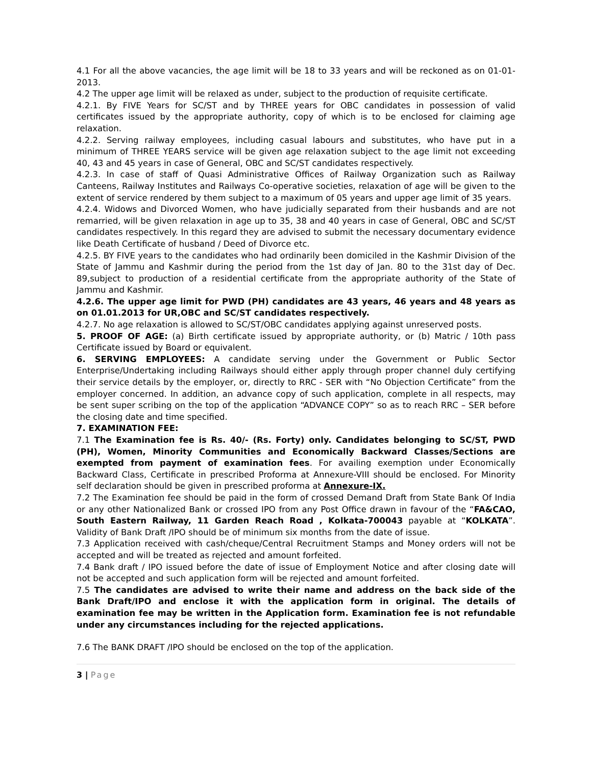4.1 For all the above vacancies, the age limit will be 18 to 33 years and will be reckoned as on 01-01-2013.
4.2 The upper age limit will be relaxed as under, subject to the production of requisite certificate.
4.2.1. By FIVE Years for SC/ST and by THREE years for OBC candidates in possession of valid certificates issued by the appropriate authority, copy of which is to be enclosed for claiming age relaxation.
4.2.2. Serving railway employees, including casual labours and substitutes, who have put in a minimum of THREE YEARS service will be given age relaxation subject to the age limit not exceeding 40, 43 and 45 years in case of General, OBC and SC/ST candidates respectively.
4.2.3. In case of staff of Quasi Administrative Offices of Railway Organization such as Railway Canteens, Railway Institutes and Railways Co-operative societies, relaxation of age will be given to the extent of service rendered by them subject to a maximum of 05 years and upper age limit of 35 years.
4.2.4. Widows and Divorced Women, who have judicially separated from their husbands and are not remarried, will be given relaxation in age up to 35, 38 and 40 years in case of General, OBC and SC/ST candidates respectively. In this regard they are advised to submit the necessary documentary evidence like Death Certificate of husband / Deed of Divorce etc.
4.2.5. BY FIVE years to the candidates who had ordinarily been domiciled in the Kashmir Division of the State of Jammu and Kashmir during the period from the 1st day of Jan. 80 to the 31st day of Dec. 89,subject to production of a residential certificate from the appropriate authority of the State of Jammu and Kashmir.
4.2.6. The upper age limit for PWD (PH) candidates are 43 years, 46 years and 48 years as on 01.01.2013 for UR,OBC and SC/ST candidates respectively.
4.2.7. No age relaxation is allowed to SC/ST/OBC candidates applying against unreserved posts.
5. PROOF OF AGE: (a) Birth certificate issued by appropriate authority, or (b) Matric / 10th pass Certificate issued by Board or equivalent.
6. SERVING EMPLOYEES: A candidate serving under the Government or Public Sector Enterprise/Undertaking including Railways should either apply through proper channel duly certifying their service details by the employer, or, directly to RRC - SER with “No Objection Certificate” from the employer concerned. In addition, an advance copy of such application, complete in all respects, may be sent super scribing on the top of the application “ADVANCE COPY” so as to reach RRC – SER before the closing date and time specified.
7. EXAMINATION FEE:
7.1 The Examination fee is Rs. 40/- (Rs. Forty) only. Candidates belonging to SC/ST, PWD (PH), Women, Minority Communities and Economically Backward Classes/Sections are exempted from payment of examination fees. For availing exemption under Economically Backward Class, Certificate in prescribed Proforma at Annexure-VIII should be enclosed. For Minority self declaration should be given in prescribed proforma at Annexure-IX.
7.2 The Examination fee should be paid in the form of crossed Demand Draft from State Bank Of India or any other Nationalized Bank or crossed IPO from any Post Office drawn in favour of the “FA&CAO, South Eastern Railway, 11 Garden Reach Road , Kolkata-700043 payable at “KOLKATA”. Validity of Bank Draft /IPO should be of minimum six months from the date of issue.
7.3 Application received with cash/cheque/Central Recruitment Stamps and Money orders will not be accepted and will be treated as rejected and amount forfeited.
7.4 Bank draft / IPO issued before the date of issue of Employment Notice and after closing date will not be accepted and such application form will be rejected and amount forfeited.
7.5 The candidates are advised to write their name and address on the back side of the Bank Draft/IPO and enclose it with the application form in original. The details of examination fee may be written in the Application form. Examination fee is not refundable under any circumstances including for the rejected applications.
7.6 The BANK DRAFT /IPO should be enclosed on the top of the application.
3 | Page